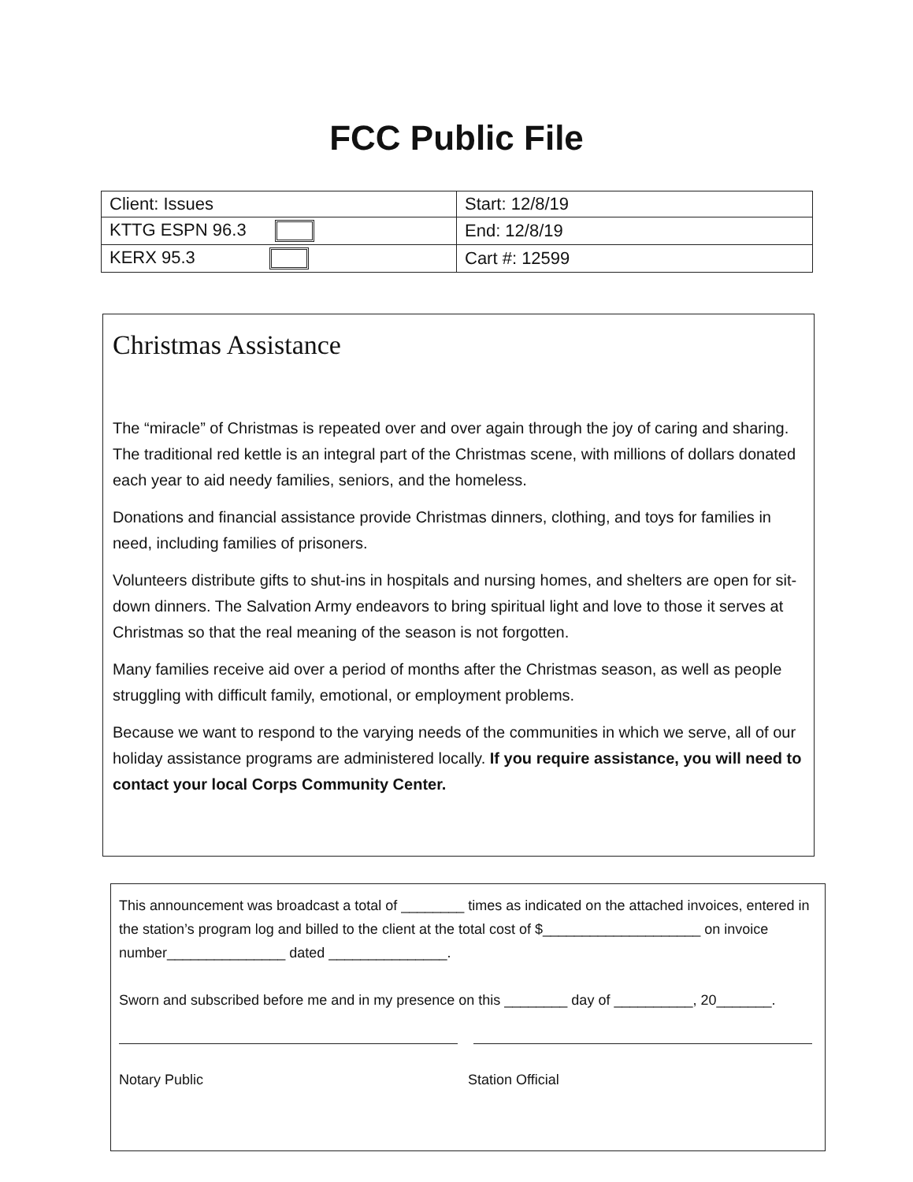FCC Public File
| Client: Issues | Start: 12/8/19 |
| KTTG ESPN 96.3 | End: 12/8/19 |
| KERX 95.3 | Cart #: 12599 |
Christmas Assistance
The “miracle” of Christmas is repeated over and over again through the joy of caring and sharing. The traditional red kettle is an integral part of the Christmas scene, with millions of dollars donated each year to aid needy families, seniors, and the homeless.
Donations and financial assistance provide Christmas dinners, clothing, and toys for families in need, including families of prisoners.
Volunteers distribute gifts to shut-ins in hospitals and nursing homes, and shelters are open for sit-down dinners. The Salvation Army endeavors to bring spiritual light and love to those it serves at Christmas so that the real meaning of the season is not forgotten.
Many families receive aid over a period of months after the Christmas season, as well as people struggling with difficult family, emotional, or employment problems.
Because we want to respond to the varying needs of the communities in which we serve, all of our holiday assistance programs are administered locally. If you require assistance, you will need to contact your local Corps Community Center.
This announcement was broadcast a total of ________ times as indicated on the attached invoices, entered in the station’s program log and billed to the client at the total cost of $____________________ on invoice number_______________ dated _______________.
Sworn and subscribed before me and in my presence on this ________ day of __________, 20_______.
Notary Public Station Official